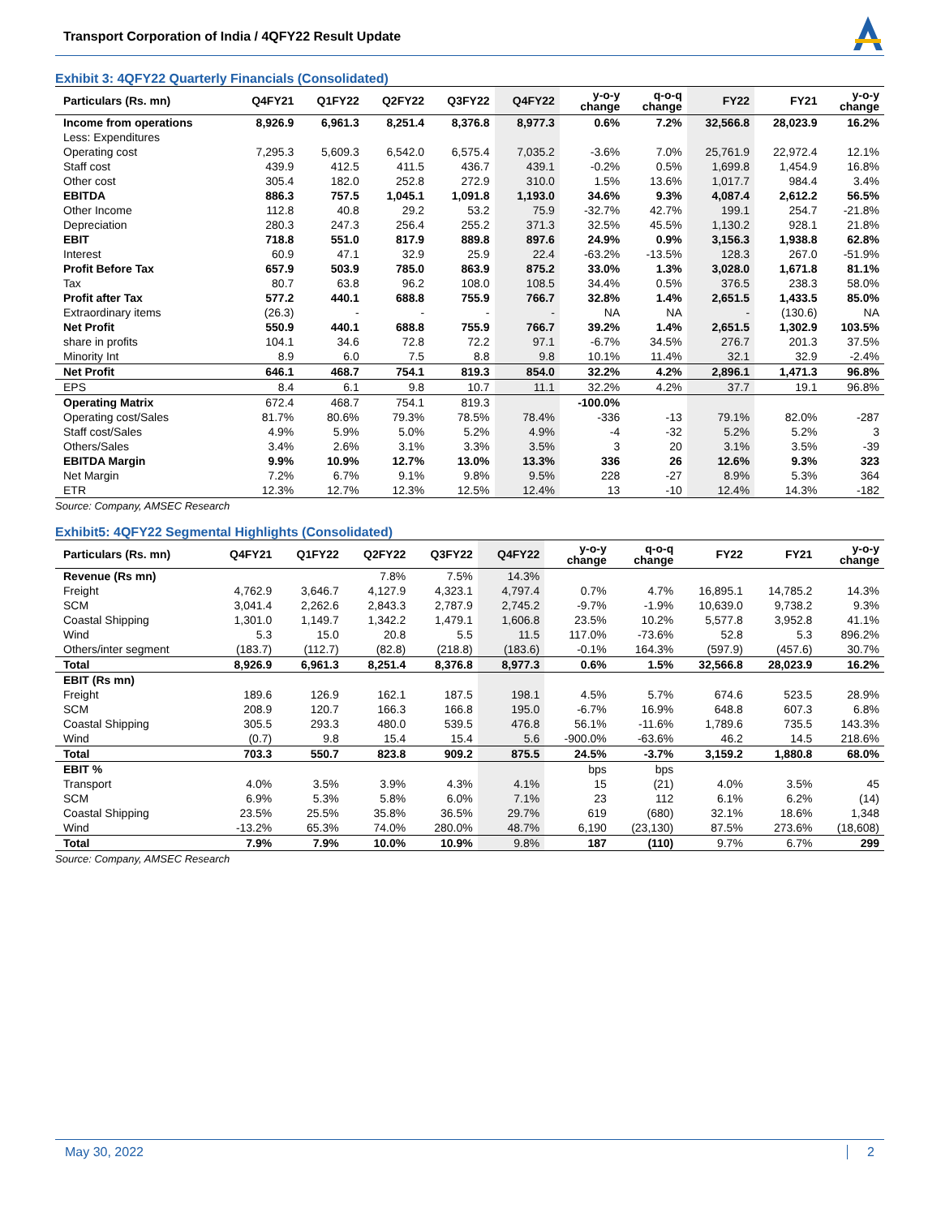Transport Corporation of India / 4QFY22 Result Update
Exhibit 3: 4QFY22 Quarterly Financials (Consolidated)
| Particulars (Rs. mn) | Q4FY21 | Q1FY22 | Q2FY22 | Q3FY22 | Q4FY22 | y-o-y change | q-o-q change | FY22 | FY21 | y-o-y change |
| --- | --- | --- | --- | --- | --- | --- | --- | --- | --- | --- |
| Income from operations | 8,926.9 | 6,961.3 | 8,251.4 | 8,376.8 | 8,977.3 | 0.6% | 7.2% | 32,566.8 | 28,023.9 | 16.2% |
| Less: Expenditures | | | | | | | | | | |
| Operating cost | 7,295.3 | 5,609.3 | 6,542.0 | 6,575.4 | 7,035.2 | -3.6% | 7.0% | 25,761.9 | 22,972.4 | 12.1% |
| Staff cost | 439.9 | 412.5 | 411.5 | 436.7 | 439.1 | -0.2% | 0.5% | 1,699.8 | 1,454.9 | 16.8% |
| Other cost | 305.4 | 182.0 | 252.8 | 272.9 | 310.0 | 1.5% | 13.6% | 1,017.7 | 984.4 | 3.4% |
| EBITDA | 886.3 | 757.5 | 1,045.1 | 1,091.8 | 1,193.0 | 34.6% | 9.3% | 4,087.4 | 2,612.2 | 56.5% |
| Other Income | 112.8 | 40.8 | 29.2 | 53.2 | 75.9 | -32.7% | 42.7% | 199.1 | 254.7 | -21.8% |
| Depreciation | 280.3 | 247.3 | 256.4 | 255.2 | 371.3 | 32.5% | 45.5% | 1,130.2 | 928.1 | 21.8% |
| EBIT | 718.8 | 551.0 | 817.9 | 889.8 | 897.6 | 24.9% | 0.9% | 3,156.3 | 1,938.8 | 62.8% |
| Interest | 60.9 | 47.1 | 32.9 | 25.9 | 22.4 | -63.2% | -13.5% | 128.3 | 267.0 | -51.9% |
| Profit Before Tax | 657.9 | 503.9 | 785.0 | 863.9 | 875.2 | 33.0% | 1.3% | 3,028.0 | 1,671.8 | 81.1% |
| Tax | 80.7 | 63.8 | 96.2 | 108.0 | 108.5 | 34.4% | 0.5% | 376.5 | 238.3 | 58.0% |
| Profit after Tax | 577.2 | 440.1 | 688.8 | 755.9 | 766.7 | 32.8% | 1.4% | 2,651.5 | 1,433.5 | 85.0% |
| Extraordinary items | (26.3) | - | - | - | - | NA | NA | - | (130.6) | NA |
| Net Profit | 550.9 | 440.1 | 688.8 | 755.9 | 766.7 | 39.2% | 1.4% | 2,651.5 | 1,302.9 | 103.5% |
| share in profits | 104.1 | 34.6 | 72.8 | 72.2 | 97.1 | -6.7% | 34.5% | 276.7 | 201.3 | 37.5% |
| Minority Int | 8.9 | 6.0 | 7.5 | 8.8 | 9.8 | 10.1% | 11.4% | 32.1 | 32.9 | -2.4% |
| Net Profit | 646.1 | 468.7 | 754.1 | 819.3 | 854.0 | 32.2% | 4.2% | 2,896.1 | 1,471.3 | 96.8% |
| EPS | 8.4 | 6.1 | 9.8 | 10.7 | 11.1 | 32.2% | 4.2% | 37.7 | 19.1 | 96.8% |
| Operating Matrix | 672.4 | 468.7 | 754.1 | 819.3 | | -100.0% | | | | |
| Operating cost/Sales | 81.7% | 80.6% | 79.3% | 78.5% | 78.4% | -336 | -13 | 79.1% | 82.0% | -287 |
| Staff cost/Sales | 4.9% | 5.9% | 5.0% | 5.2% | 4.9% | -4 | -32 | 5.2% | 5.2% | 3 |
| Others/Sales | 3.4% | 2.6% | 3.1% | 3.3% | 3.5% | 3 | 20 | 3.1% | 3.5% | -39 |
| EBITDA Margin | 9.9% | 10.9% | 12.7% | 13.0% | 13.3% | 336 | 26 | 12.6% | 9.3% | 323 |
| Net Margin | 7.2% | 6.7% | 9.1% | 9.8% | 9.5% | 228 | -27 | 8.9% | 5.3% | 364 |
| ETR | 12.3% | 12.7% | 12.3% | 12.5% | 12.4% | 13 | -10 | 12.4% | 14.3% | -182 |
Source: Company, AMSEC Research
Exhibit5: 4QFY22 Segmental Highlights (Consolidated)
| Particulars (Rs. mn) | Q4FY21 | Q1FY22 | Q2FY22 | Q3FY22 | Q4FY22 | y-o-y change | q-o-q change | FY22 | FY21 | y-o-y change |
| --- | --- | --- | --- | --- | --- | --- | --- | --- | --- | --- |
| Revenue (Rs mn) | | | 7.8% | 7.5% | 14.3% | | | | | |
| Freight | 4,762.9 | 3,646.7 | 4,127.9 | 4,323.1 | 4,797.4 | 0.7% | 4.7% | 16,895.1 | 14,785.2 | 14.3% |
| SCM | 3,041.4 | 2,262.6 | 2,843.3 | 2,787.9 | 2,745.2 | -9.7% | -1.9% | 10,639.0 | 9,738.2 | 9.3% |
| Coastal Shipping | 1,301.0 | 1,149.7 | 1,342.2 | 1,479.1 | 1,606.8 | 23.5% | 10.2% | 5,577.8 | 3,952.8 | 41.1% |
| Wind | 5.3 | 15.0 | 20.8 | 5.5 | 11.5 | 117.0% | -73.6% | 52.8 | 5.3 | 896.2% |
| Others/inter segment | (183.7) | (112.7) | (82.8) | (218.8) | (183.6) | -0.1% | 164.3% | (597.9) | (457.6) | 30.7% |
| Total | 8,926.9 | 6,961.3 | 8,251.4 | 8,376.8 | 8,977.3 | 0.6% | 1.5% | 32,566.8 | 28,023.9 | 16.2% |
| EBIT (Rs mn) | | | | | | | | | | |
| Freight | 189.6 | 126.9 | 162.1 | 187.5 | 198.1 | 4.5% | 5.7% | 674.6 | 523.5 | 28.9% |
| SCM | 208.9 | 120.7 | 166.3 | 166.8 | 195.0 | -6.7% | 16.9% | 648.8 | 607.3 | 6.8% |
| Coastal Shipping | 305.5 | 293.3 | 480.0 | 539.5 | 476.8 | 56.1% | -11.6% | 1,789.6 | 735.5 | 143.3% |
| Wind | (0.7) | 9.8 | 15.4 | 15.4 | 5.6 | -900.0% | -63.6% | 46.2 | 14.5 | 218.6% |
| Total | 703.3 | 550.7 | 823.8 | 909.2 | 875.5 | 24.5% | -3.7% | 3,159.2 | 1,880.8 | 68.0% |
| EBIT % | | | | | | bps | bps | | | |
| Transport | 4.0% | 3.5% | 3.9% | 4.3% | 4.1% | 15 | (21) | 4.0% | 3.5% | 45 |
| SCM | 6.9% | 5.3% | 5.8% | 6.0% | 7.1% | 23 | 112 | 6.1% | 6.2% | (14) |
| Coastal Shipping | 23.5% | 25.5% | 35.8% | 36.5% | 29.7% | 619 | (680) | 32.1% | 18.6% | 1,348 |
| Wind | -13.2% | 65.3% | 74.0% | 280.0% | 48.7% | 6,190 | (23,130) | 87.5% | 273.6% | (18,608) |
| Total | 7.9% | 7.9% | 10.0% | 10.9% | 9.8% | 187 | (110) | 9.7% | 6.7% | 299 |
Source: Company, AMSEC Research
May 30, 2022 2